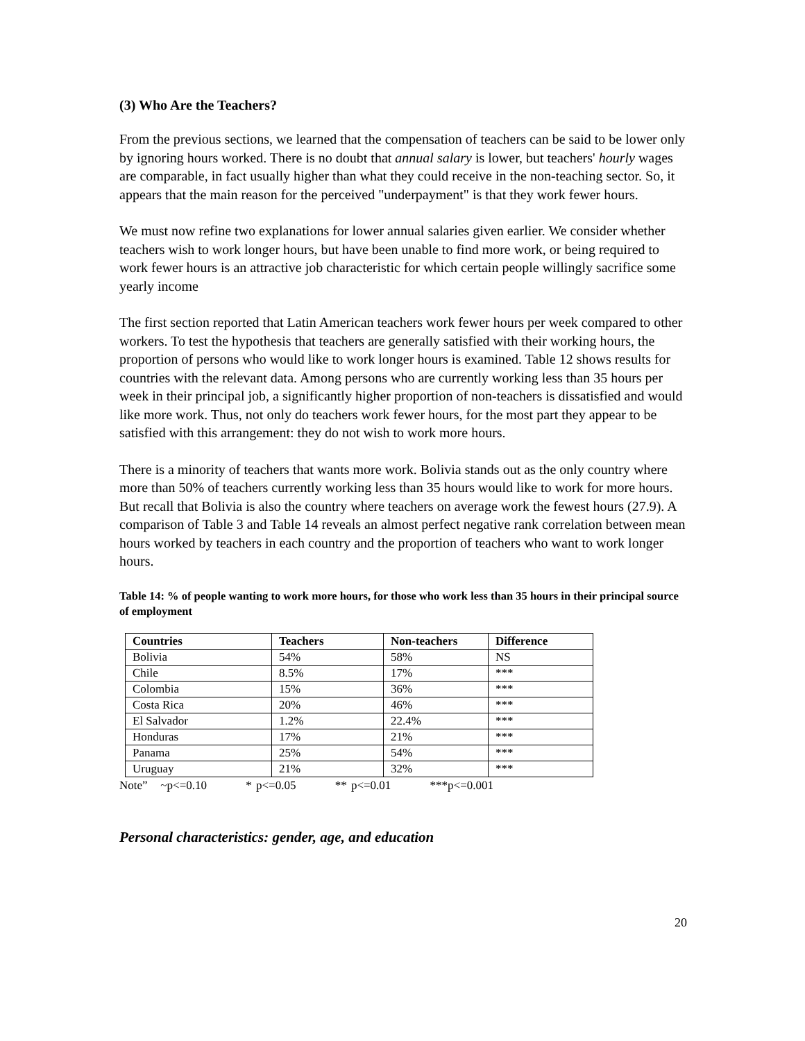(3) Who Are the Teachers?
From the previous sections, we learned that the compensation of teachers can be said to be lower only by ignoring hours worked. There is no doubt that annual salary is lower, but teachers' hourly wages are comparable, in fact usually higher than what they could receive in the non-teaching sector. So, it appears that the main reason for the perceived "underpayment" is that they work fewer hours.
We must now refine two explanations for lower annual salaries given earlier. We consider whether teachers wish to work longer hours, but have been unable to find more work, or being required to work fewer hours is an attractive job characteristic for which certain people willingly sacrifice some yearly income
The first section reported that Latin American teachers work fewer hours per week compared to other workers. To test the hypothesis that teachers are generally satisfied with their working hours, the proportion of persons who would like to work longer hours is examined. Table 12 shows results for countries with the relevant data. Among persons who are currently working less than 35 hours per week in their principal job, a significantly higher proportion of non-teachers is dissatisfied and would like more work. Thus, not only do teachers work fewer hours, for the most part they appear to be satisfied with this arrangement: they do not wish to work more hours.
There is a minority of teachers that wants more work. Bolivia stands out as the only country where more than 50% of teachers currently working less than 35 hours would like to work for more hours. But recall that Bolivia is also the country where teachers on average work the fewest hours (27.9). A comparison of Table 3 and Table 14 reveals an almost perfect negative rank correlation between mean hours worked by teachers in each country and the proportion of teachers who want to work longer hours.
Table 14: % of people wanting to work more hours, for those who work less than 35 hours in their principal source of employment
| Countries | Teachers | Non-teachers | Difference |
| --- | --- | --- | --- |
| Bolivia | 54% | 58% | NS |
| Chile | 8.5% | 17% | *** |
| Colombia | 15% | 36% | *** |
| Costa Rica | 20% | 46% | *** |
| El Salvador | 1.2% | 22.4% | *** |
| Honduras | 17% | 21% | *** |
| Panama | 25% | 54% | *** |
| Uruguay | 21% | 32% | *** |
Note” ~p<=0.10 * p<=0.05 ** p<=0.01 ***p<=0.001
Personal characteristics: gender, age, and education
20